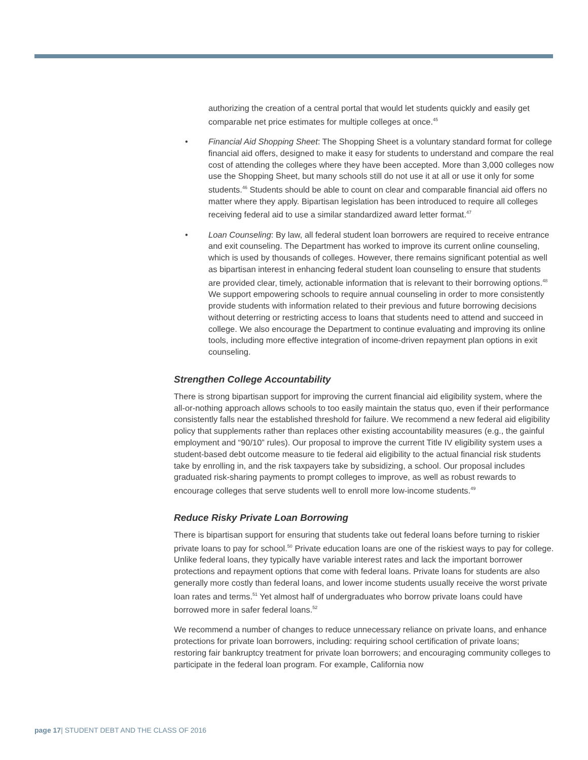authorizing the creation of a central portal that would let students quickly and easily get comparable net price estimates for multiple colleges at once.<sup>45</sup>
• Financial Aid Shopping Sheet: The Shopping Sheet is a voluntary standard format for college financial aid offers, designed to make it easy for students to understand and compare the real cost of attending the colleges where they have been accepted. More than 3,000 colleges now use the Shopping Sheet, but many schools still do not use it at all or use it only for some students.<sup>46</sup> Students should be able to count on clear and comparable financial aid offers no matter where they apply. Bipartisan legislation has been introduced to require all colleges receiving federal aid to use a similar standardized award letter format.<sup>47</sup>
• Loan Counseling: By law, all federal student loan borrowers are required to receive entrance and exit counseling. The Department has worked to improve its current online counseling, which is used by thousands of colleges. However, there remains significant potential as well as bipartisan interest in enhancing federal student loan counseling to ensure that students are provided clear, timely, actionable information that is relevant to their borrowing options.<sup>48</sup> We support empowering schools to require annual counseling in order to more consistently provide students with information related to their previous and future borrowing decisions without deterring or restricting access to loans that students need to attend and succeed in college. We also encourage the Department to continue evaluating and improving its online tools, including more effective integration of income-driven repayment plan options in exit counseling.
Strengthen College Accountability
There is strong bipartisan support for improving the current financial aid eligibility system, where the all-or-nothing approach allows schools to too easily maintain the status quo, even if their performance consistently falls near the established threshold for failure. We recommend a new federal aid eligibility policy that supplements rather than replaces other existing accountability measures (e.g., the gainful employment and “90/10” rules). Our proposal to improve the current Title IV eligibility system uses a student-based debt outcome measure to tie federal aid eligibility to the actual financial risk students take by enrolling in, and the risk taxpayers take by subsidizing, a school. Our proposal includes graduated risk-sharing payments to prompt colleges to improve, as well as robust rewards to encourage colleges that serve students well to enroll more low-income students.<sup>49</sup>
Reduce Risky Private Loan Borrowing
There is bipartisan support for ensuring that students take out federal loans before turning to riskier private loans to pay for school.<sup>50</sup> Private education loans are one of the riskiest ways to pay for college. Unlike federal loans, they typically have variable interest rates and lack the important borrower protections and repayment options that come with federal loans. Private loans for students are also generally more costly than federal loans, and lower income students usually receive the worst private loan rates and terms.<sup>51</sup> Yet almost half of undergraduates who borrow private loans could have borrowed more in safer federal loans.<sup>52</sup>
We recommend a number of changes to reduce unnecessary reliance on private loans, and enhance protections for private loan borrowers, including: requiring school certification of private loans; restoring fair bankruptcy treatment for private loan borrowers; and encouraging community colleges to participate in the federal loan program. For example, California now
page 17| STUDENT DEBT AND THE CLASS OF 2016